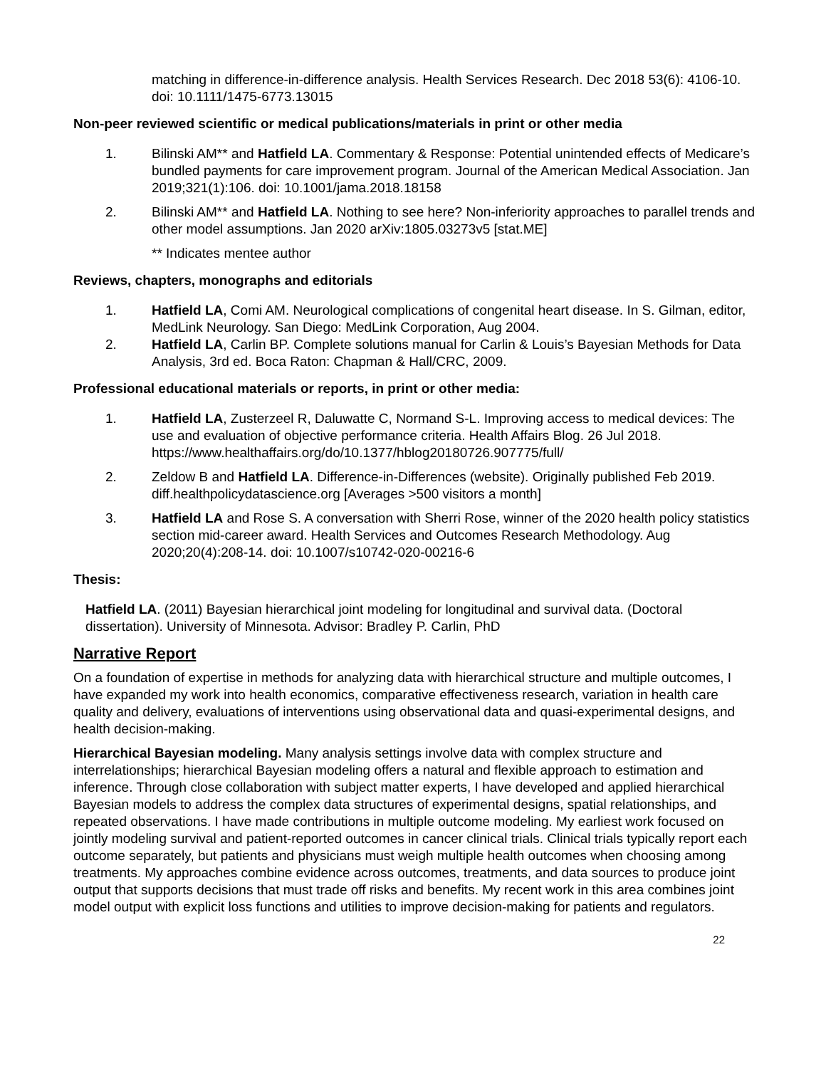matching in difference-in-difference analysis. Health Services Research. Dec 2018 53(6): 4106-10. doi: 10.1111/1475-6773.13015
Non-peer reviewed scientific or medical publications/materials in print or other media
1. Bilinski AM** and Hatfield LA. Commentary & Response: Potential unintended effects of Medicare’s bundled payments for care improvement program. Journal of the American Medical Association. Jan 2019;321(1):106. doi: 10.1001/jama.2018.18158
2. Bilinski AM** and Hatfield LA. Nothing to see here? Non-inferiority approaches to parallel trends and other model assumptions. Jan 2020 arXiv:1805.03273v5 [stat.ME]
** Indicates mentee author
Reviews, chapters, monographs and editorials
1. Hatfield LA, Comi AM. Neurological complications of congenital heart disease. In S. Gilman, editor, MedLink Neurology. San Diego: MedLink Corporation, Aug 2004.
2. Hatfield LA, Carlin BP. Complete solutions manual for Carlin & Louis’s Bayesian Methods for Data Analysis, 3rd ed. Boca Raton: Chapman & Hall/CRC, 2009.
Professional educational materials or reports, in print or other media:
1. Hatfield LA, Zusterzeel R, Daluwatte C, Normand S-L. Improving access to medical devices: The use and evaluation of objective performance criteria. Health Affairs Blog. 26 Jul 2018. https://www.healthaffairs.org/do/10.1377/hblog20180726.907775/full/
2. Zeldow B and Hatfield LA. Difference-in-Differences (website). Originally published Feb 2019. diff.healthpolicydatascience.org [Averages >500 visitors a month]
3. Hatfield LA and Rose S. A conversation with Sherri Rose, winner of the 2020 health policy statistics section mid-career award. Health Services and Outcomes Research Methodology. Aug 2020;20(4):208-14. doi: 10.1007/s10742-020-00216-6
Thesis:
Hatfield LA. (2011) Bayesian hierarchical joint modeling for longitudinal and survival data. (Doctoral dissertation). University of Minnesota. Advisor: Bradley P. Carlin, PhD
Narrative Report
On a foundation of expertise in methods for analyzing data with hierarchical structure and multiple outcomes, I have expanded my work into health economics, comparative effectiveness research, variation in health care quality and delivery, evaluations of interventions using observational data and quasi-experimental designs, and health decision-making.
Hierarchical Bayesian modeling. Many analysis settings involve data with complex structure and interrelationships; hierarchical Bayesian modeling offers a natural and flexible approach to estimation and inference. Through close collaboration with subject matter experts, I have developed and applied hierarchical Bayesian models to address the complex data structures of experimental designs, spatial relationships, and repeated observations. I have made contributions in multiple outcome modeling. My earliest work focused on jointly modeling survival and patient-reported outcomes in cancer clinical trials. Clinical trials typically report each outcome separately, but patients and physicians must weigh multiple health outcomes when choosing among treatments. My approaches combine evidence across outcomes, treatments, and data sources to produce joint output that supports decisions that must trade off risks and benefits. My recent work in this area combines joint model output with explicit loss functions and utilities to improve decision-making for patients and regulators.
22